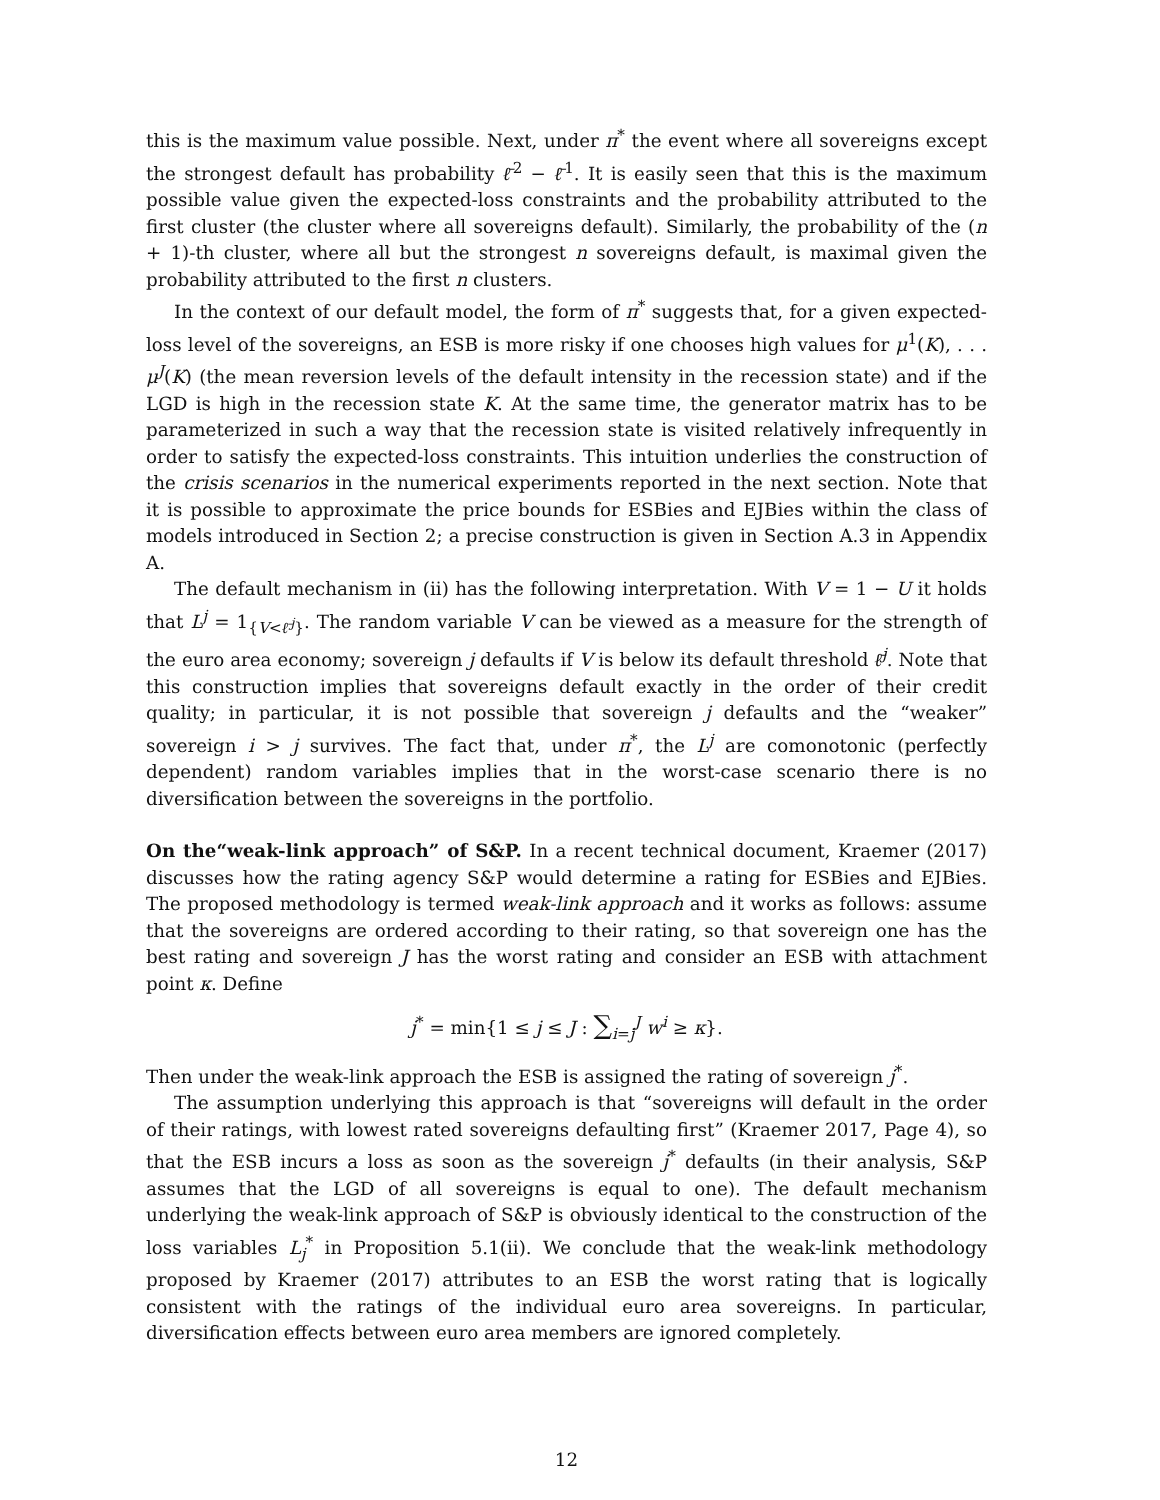this is the maximum value possible. Next, under π<sup>*</sup> the event where all sovereigns except the strongest default has probability ℓ̄<sup>2</sup> − ℓ̄<sup>1</sup>. It is easily seen that this is the maximum possible value given the expected-loss constraints and the probability attributed to the first cluster (the cluster where all sovereigns default). Similarly, the probability of the (n + 1)-th cluster, where all but the strongest n sovereigns default, is maximal given the probability attributed to the first n clusters.
In the context of our default model, the form of π<sup>*</sup> suggests that, for a given expected-loss level of the sovereigns, an ESB is more risky if one chooses high values for μ<sup>1</sup>(K), . . . μ<sup>J</sup>(K) (the mean reversion levels of the default intensity in the recession state) and if the LGD is high in the recession state K. At the same time, the generator matrix has to be parameterized in such a way that the recession state is visited relatively infrequently in order to satisfy the expected-loss constraints. This intuition underlies the construction of the crisis scenarios in the numerical experiments reported in the next section. Note that it is possible to approximate the price bounds for ESBies and EJBies within the class of models introduced in Section 2; a precise construction is given in Section A.3 in Appendix A.
The default mechanism in (ii) has the following interpretation. With V = 1 − U it holds that L<sup>j</sup> = 1<sub>{V<ℓ̄<sup>j</sup>}</sub>. The random variable V can be viewed as a measure for the strength of the euro area economy; sovereign j defaults if V is below its default threshold ℓ̄<sup>j</sup>. Note that this construction implies that sovereigns default exactly in the order of their credit quality; in particular, it is not possible that sovereign j defaults and the “weaker” sovereign i > j survives. The fact that, under π<sup>*</sup>, the L<sup>j</sup> are comonotonic (perfectly dependent) random variables implies that in the worst-case scenario there is no diversification between the sovereigns in the portfolio.
On the“weak-link approach” of S&P. In a recent technical document, Kraemer (2017) discusses how the rating agency S&P would determine a rating for ESBies and EJBies. The proposed methodology is termed weak-link approach and it works as follows: assume that the sovereigns are ordered according to their rating, so that sovereign one has the best rating and sovereign J has the worst rating and consider an ESB with attachment point κ. Define
j<sup>*</sup> = min{1 ≤ j ≤ J : ∑<sub>i=j</sub><sup>J</sup> w<sup>i</sup> ≥ κ}.
Then under the weak-link approach the ESB is assigned the rating of sovereign j<sup>*</sup>.
The assumption underlying this approach is that “sovereigns will default in the order of their ratings, with lowest rated sovereigns defaulting first” (Kraemer 2017, Page 4), so that the ESB incurs a loss as soon as the sovereign j<sup>*</sup> defaults (in their analysis, S&P assumes that the LGD of all sovereigns is equal to one). The default mechanism underlying the weak-link approach of S&P is obviously identical to the construction of the loss variables L<sub>j</sub><sup>*</sup> in Proposition 5.1(ii). We conclude that the weak-link methodology proposed by Kraemer (2017) attributes to an ESB the worst rating that is logically consistent with the ratings of the individual euro area sovereigns. In particular, diversification effects between euro area members are ignored completely.
12